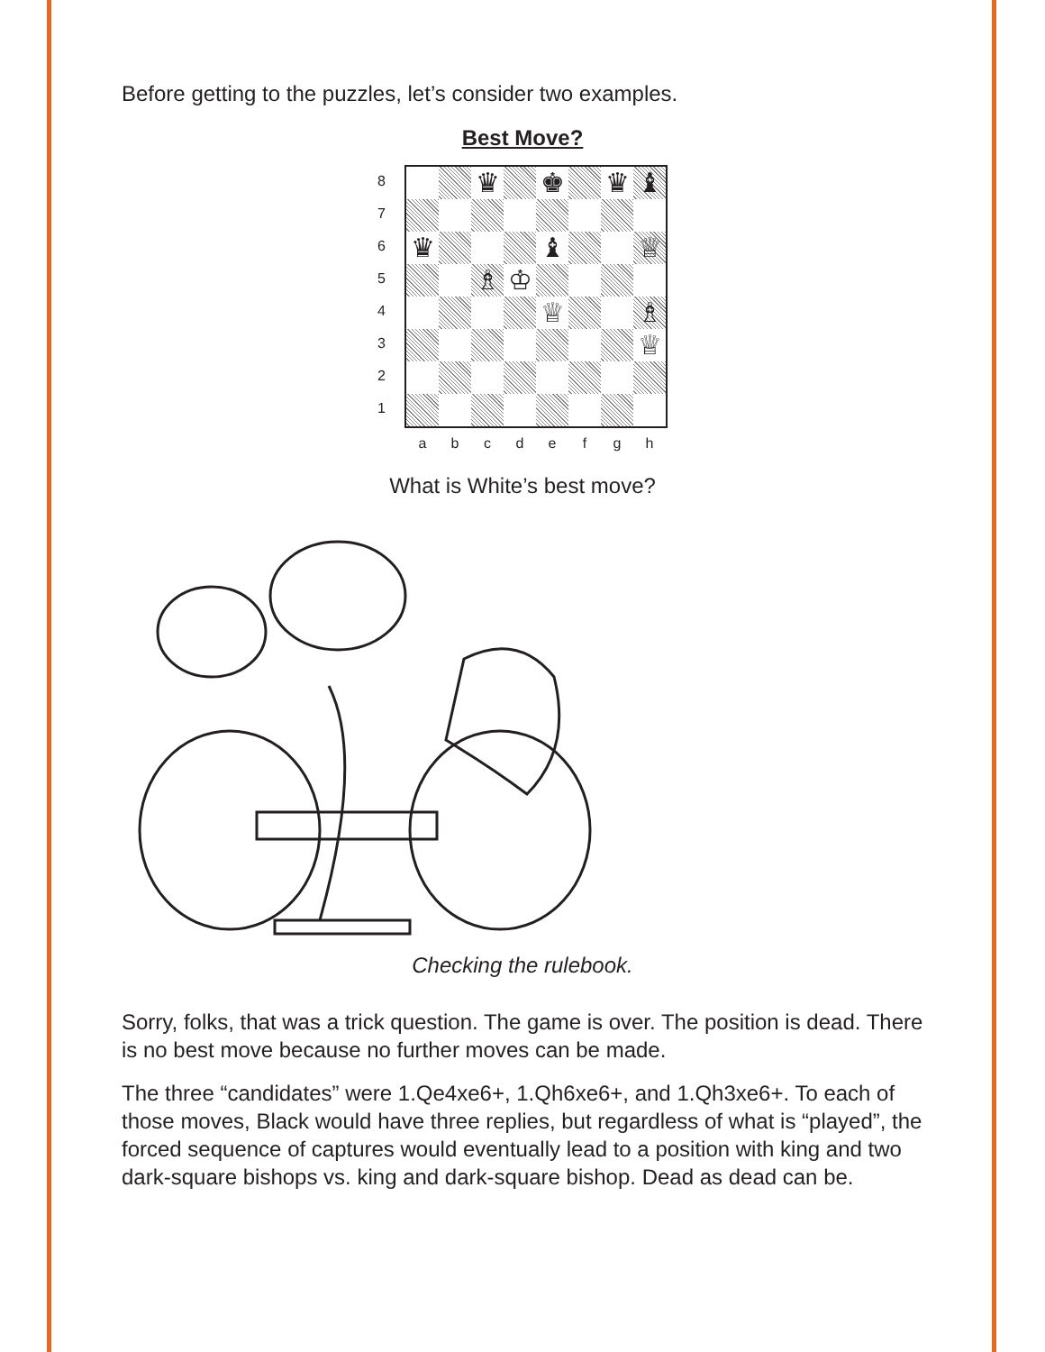Before getting to the puzzles, let’s consider two examples.
Best Move?
87654321
♛
♚
♛
♝
♛
♝
♕
♗
♔
♕
♗
♕
abcdefgh
What is White’s best move?
Checking the rulebook.
Sorry, folks, that was a trick question. The game is over. The position is dead. There is no best move because no further moves can be made.
The three “candidates” were 1.Qe4xe6+, 1.Qh6xe6+, and 1.Qh3xe6+. To each of those moves, Black would have three replies, but regardless of what is “played”, the forced sequence of captures would eventually lead to a position with king and two dark-square bishops vs. king and dark-square bishop. Dead as dead can be.